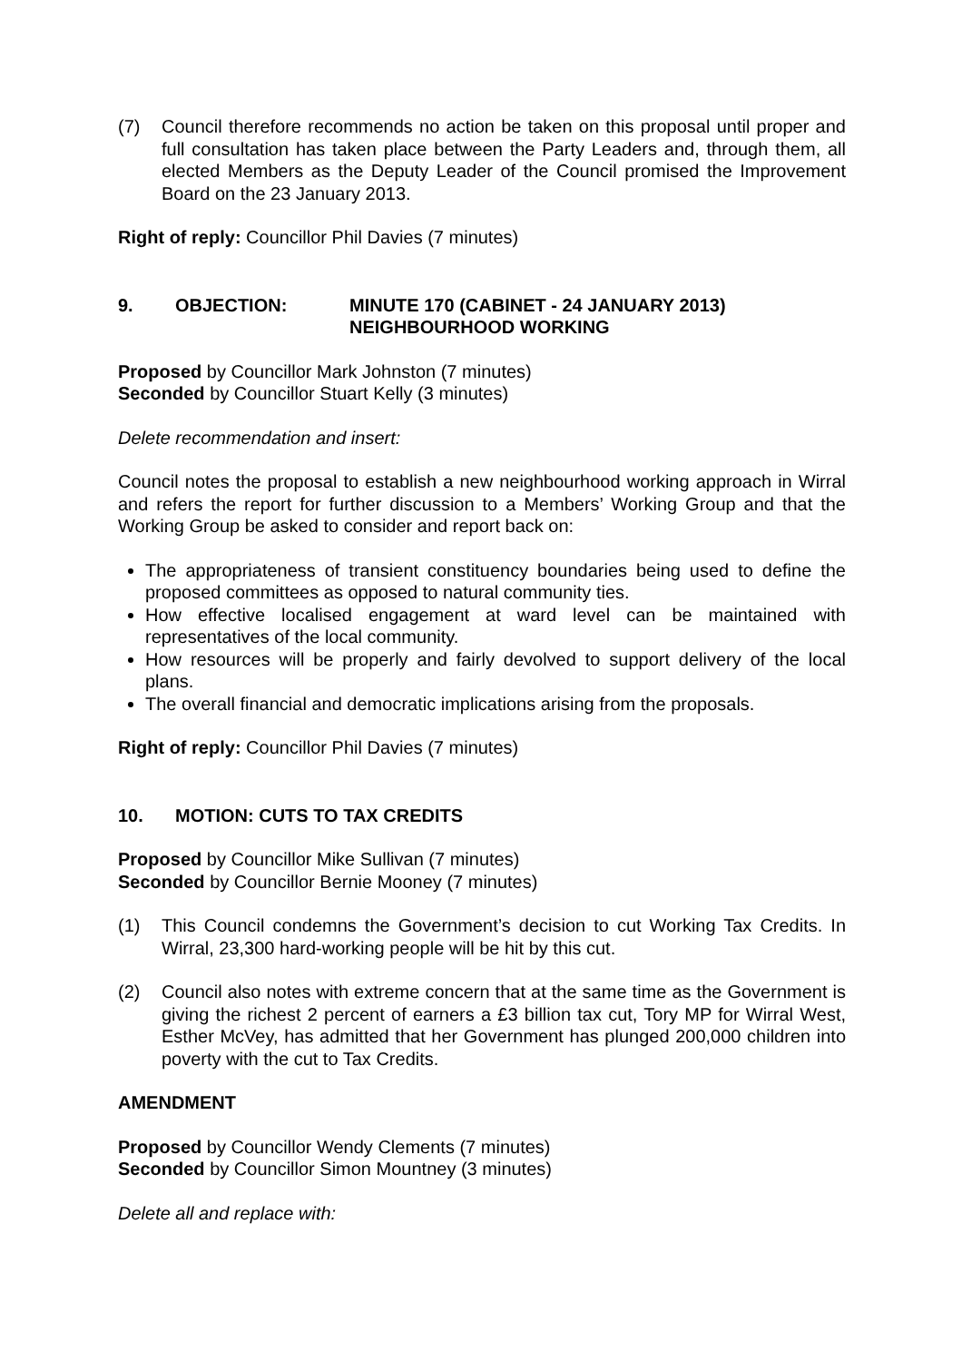(7) Council therefore recommends no action be taken on this proposal until proper and full consultation has taken place between the Party Leaders and, through them, all elected Members as the Deputy Leader of the Council promised the Improvement Board on the 23 January 2013.
Right of reply: Councillor Phil Davies (7 minutes)
9. OBJECTION: MINUTE 170 (CABINET - 24 JANUARY 2013)
NEIGHBOURHOOD WORKING
Proposed by Councillor Mark Johnston (7 minutes)
Seconded by Councillor Stuart Kelly (3 minutes)
Delete recommendation and insert:
Council notes the proposal to establish a new neighbourhood working approach in Wirral and refers the report for further discussion to a Members’ Working Group and that the Working Group be asked to consider and report back on:
The appropriateness of transient constituency boundaries being used to define the proposed committees as opposed to natural community ties.
How effective localised engagement at ward level can be maintained with representatives of the local community.
How resources will be properly and fairly devolved to support delivery of the local plans.
The overall financial and democratic implications arising from the proposals.
Right of reply: Councillor Phil Davies (7 minutes)
10. MOTION: CUTS TO TAX CREDITS
Proposed by Councillor Mike Sullivan (7 minutes)
Seconded by Councillor Bernie Mooney (7 minutes)
(1) This Council condemns the Government’s decision to cut Working Tax Credits. In Wirral, 23,300 hard-working people will be hit by this cut.
(2) Council also notes with extreme concern that at the same time as the Government is giving the richest 2 percent of earners a £3 billion tax cut, Tory MP for Wirral West, Esther McVey, has admitted that her Government has plunged 200,000 children into poverty with the cut to Tax Credits.
AMENDMENT
Proposed by Councillor Wendy Clements (7 minutes)
Seconded by Councillor Simon Mountney (3 minutes)
Delete all and replace with: